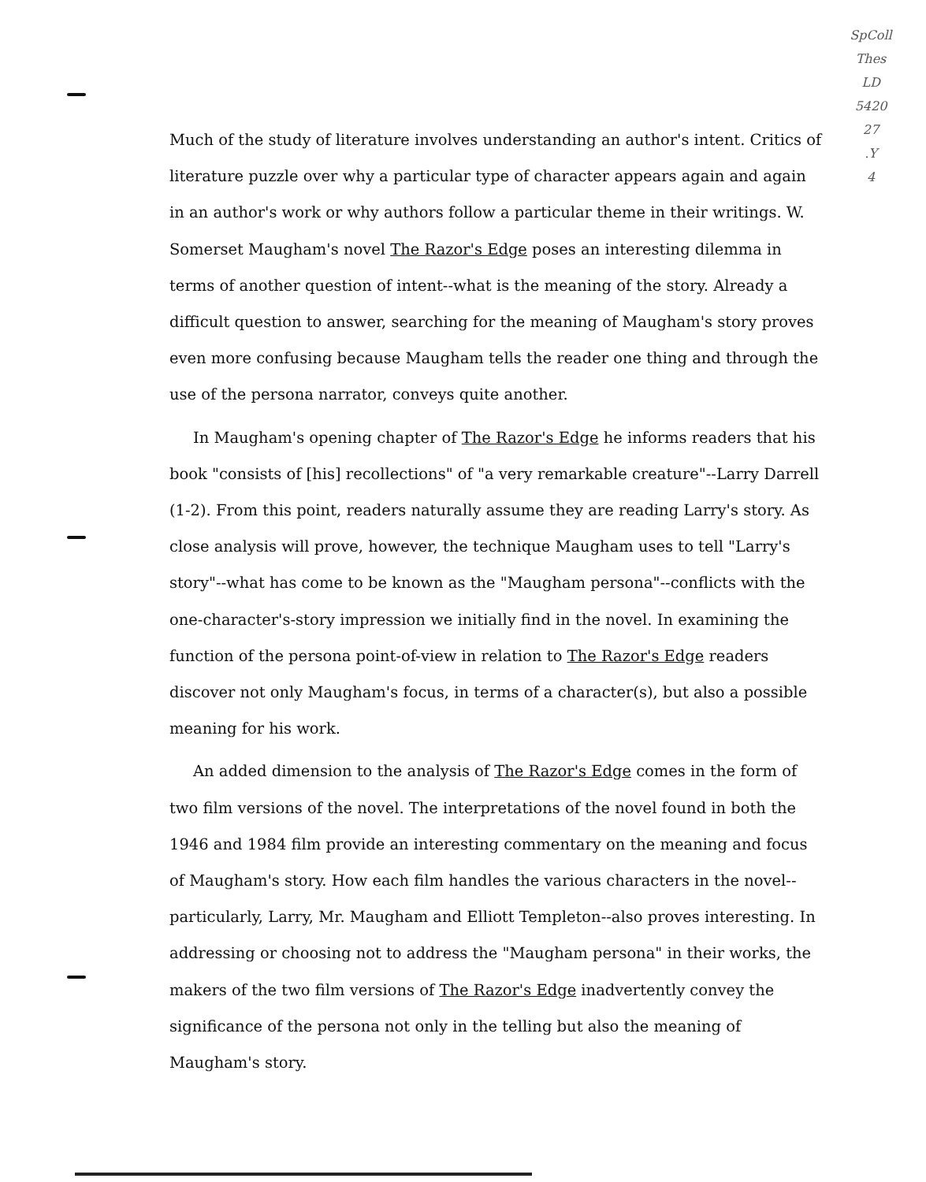SpColl
Thes
LD
5420
27
.Y
4
Much of the study of literature involves understanding an author's intent. Critics of literature puzzle over why a particular type of character appears again and again in an author's work or why authors follow a particular theme in their writings. W. Somerset Maugham's novel The Razor's Edge poses an interesting dilemma in terms of another question of intent--what is the meaning of the story. Already a difficult question to answer, searching for the meaning of Maugham's story proves even more confusing because Maugham tells the reader one thing and through the use of the persona narrator, conveys quite another.
In Maugham's opening chapter of The Razor's Edge he informs readers that his book "consists of [his] recollections" of "a very remarkable creature"--Larry Darrell (1-2). From this point, readers naturally assume they are reading Larry's story. As close analysis will prove, however, the technique Maugham uses to tell "Larry's story"--what has come to be known as the "Maugham persona"--conflicts with the one-character's-story impression we initially find in the novel. In examining the function of the persona point-of-view in relation to The Razor's Edge readers discover not only Maugham's focus, in terms of a character(s), but also a possible meaning for his work.
An added dimension to the analysis of The Razor's Edge comes in the form of two film versions of the novel. The interpretations of the novel found in both the 1946 and 1984 film provide an interesting commentary on the meaning and focus of Maugham's story. How each film handles the various characters in the novel--particularly, Larry, Mr. Maugham and Elliott Templeton--also proves interesting. In addressing or choosing not to address the "Maugham persona" in their works, the makers of the two film versions of The Razor's Edge inadvertently convey the significance of the persona not only in the telling but also the meaning of Maugham's story.